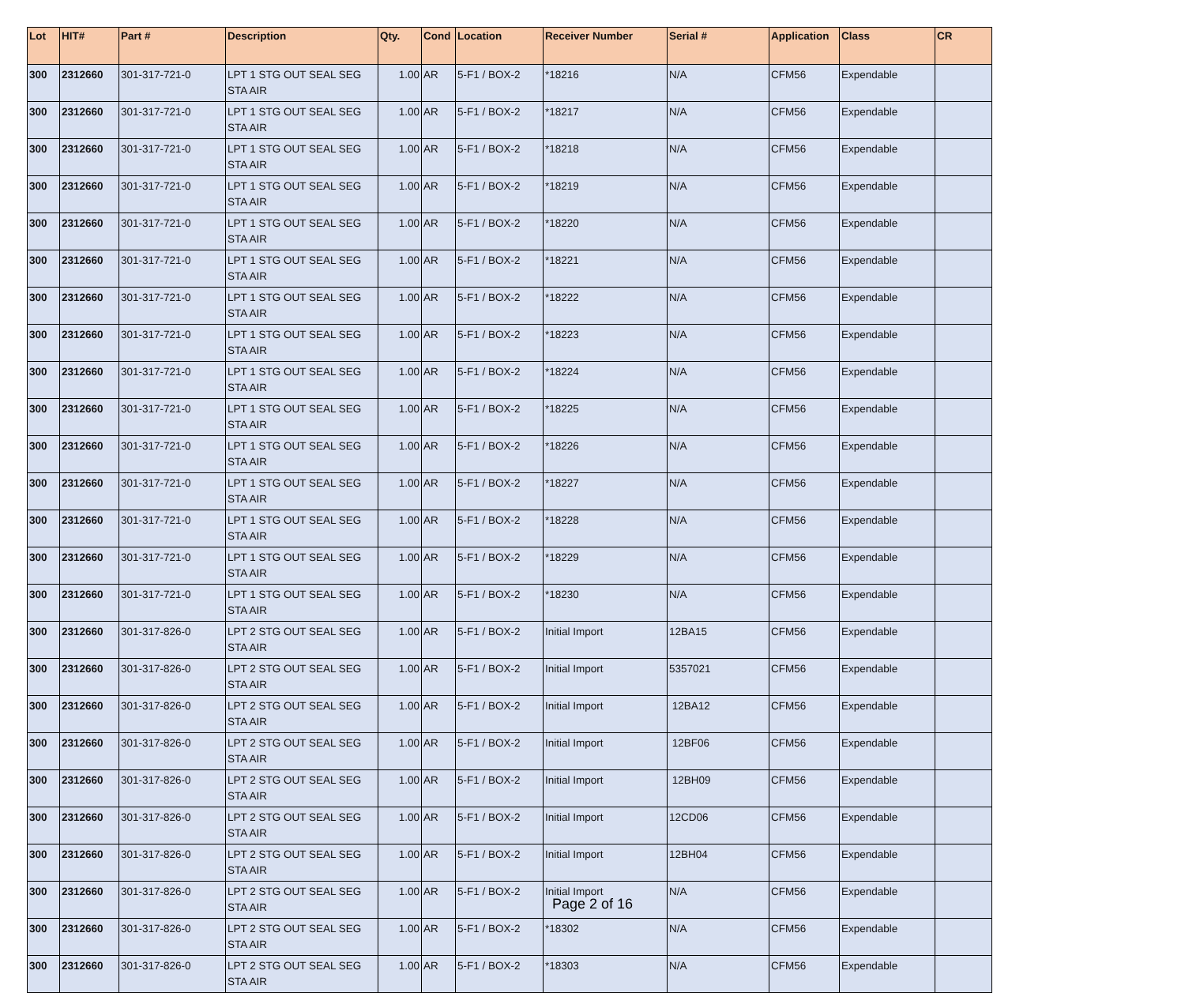| Lot | HIT# | Part # | Description | Qty. | Cond | Location | Receiver Number | Serial # | Application | Class | CR |
| --- | --- | --- | --- | --- | --- | --- | --- | --- | --- | --- | --- |
| 300 | 2312660 | 301-317-721-0 | LPT 1 STG OUT SEAL SEG STA AIR | 1.00 | AR | 5-F1 / BOX-2 | *18216 | N/A | CFM56 | Expendable | |
| 300 | 2312660 | 301-317-721-0 | LPT 1 STG OUT SEAL SEG STA AIR | 1.00 | AR | 5-F1 / BOX-2 | *18217 | N/A | CFM56 | Expendable | |
| 300 | 2312660 | 301-317-721-0 | LPT 1 STG OUT SEAL SEG STA AIR | 1.00 | AR | 5-F1 / BOX-2 | *18218 | N/A | CFM56 | Expendable | |
| 300 | 2312660 | 301-317-721-0 | LPT 1 STG OUT SEAL SEG STA AIR | 1.00 | AR | 5-F1 / BOX-2 | *18219 | N/A | CFM56 | Expendable | |
| 300 | 2312660 | 301-317-721-0 | LPT 1 STG OUT SEAL SEG STA AIR | 1.00 | AR | 5-F1 / BOX-2 | *18220 | N/A | CFM56 | Expendable | |
| 300 | 2312660 | 301-317-721-0 | LPT 1 STG OUT SEAL SEG STA AIR | 1.00 | AR | 5-F1 / BOX-2 | *18221 | N/A | CFM56 | Expendable | |
| 300 | 2312660 | 301-317-721-0 | LPT 1 STG OUT SEAL SEG STA AIR | 1.00 | AR | 5-F1 / BOX-2 | *18222 | N/A | CFM56 | Expendable | |
| 300 | 2312660 | 301-317-721-0 | LPT 1 STG OUT SEAL SEG STA AIR | 1.00 | AR | 5-F1 / BOX-2 | *18223 | N/A | CFM56 | Expendable | |
| 300 | 2312660 | 301-317-721-0 | LPT 1 STG OUT SEAL SEG STA AIR | 1.00 | AR | 5-F1 / BOX-2 | *18224 | N/A | CFM56 | Expendable | |
| 300 | 2312660 | 301-317-721-0 | LPT 1 STG OUT SEAL SEG STA AIR | 1.00 | AR | 5-F1 / BOX-2 | *18225 | N/A | CFM56 | Expendable | |
| 300 | 2312660 | 301-317-721-0 | LPT 1 STG OUT SEAL SEG STA AIR | 1.00 | AR | 5-F1 / BOX-2 | *18226 | N/A | CFM56 | Expendable | |
| 300 | 2312660 | 301-317-721-0 | LPT 1 STG OUT SEAL SEG STA AIR | 1.00 | AR | 5-F1 / BOX-2 | *18227 | N/A | CFM56 | Expendable | |
| 300 | 2312660 | 301-317-721-0 | LPT 1 STG OUT SEAL SEG STA AIR | 1.00 | AR | 5-F1 / BOX-2 | *18228 | N/A | CFM56 | Expendable | |
| 300 | 2312660 | 301-317-721-0 | LPT 1 STG OUT SEAL SEG STA AIR | 1.00 | AR | 5-F1 / BOX-2 | *18229 | N/A | CFM56 | Expendable | |
| 300 | 2312660 | 301-317-721-0 | LPT 1 STG OUT SEAL SEG STA AIR | 1.00 | AR | 5-F1 / BOX-2 | *18230 | N/A | CFM56 | Expendable | |
| 300 | 2312660 | 301-317-826-0 | LPT 2 STG OUT SEAL SEG STA AIR | 1.00 | AR | 5-F1 / BOX-2 | Initial Import | 12BA15 | CFM56 | Expendable | |
| 300 | 2312660 | 301-317-826-0 | LPT 2 STG OUT SEAL SEG STA AIR | 1.00 | AR | 5-F1 / BOX-2 | Initial Import | 5357021 | CFM56 | Expendable | |
| 300 | 2312660 | 301-317-826-0 | LPT 2 STG OUT SEAL SEG STA AIR | 1.00 | AR | 5-F1 / BOX-2 | Initial Import | 12BA12 | CFM56 | Expendable | |
| 300 | 2312660 | 301-317-826-0 | LPT 2 STG OUT SEAL SEG STA AIR | 1.00 | AR | 5-F1 / BOX-2 | Initial Import | 12BF06 | CFM56 | Expendable | |
| 300 | 2312660 | 301-317-826-0 | LPT 2 STG OUT SEAL SEG STA AIR | 1.00 | AR | 5-F1 / BOX-2 | Initial Import | 12BH09 | CFM56 | Expendable | |
| 300 | 2312660 | 301-317-826-0 | LPT 2 STG OUT SEAL SEG STA AIR | 1.00 | AR | 5-F1 / BOX-2 | Initial Import | 12CD06 | CFM56 | Expendable | |
| 300 | 2312660 | 301-317-826-0 | LPT 2 STG OUT SEAL SEG STA AIR | 1.00 | AR | 5-F1 / BOX-2 | Initial Import | 12BH04 | CFM56 | Expendable | |
| 300 | 2312660 | 301-317-826-0 | LPT 2 STG OUT SEAL SEG STA AIR | 1.00 | AR | 5-F1 / BOX-2 | Initial Import | N/A | CFM56 | Expendable | |
| 300 | 2312660 | 301-317-826-0 | LPT 2 STG OUT SEAL SEG STA AIR | 1.00 | AR | 5-F1 / BOX-2 | *18302 | N/A | CFM56 | Expendable | |
| 300 | 2312660 | 301-317-826-0 | LPT 2 STG OUT SEAL SEG STA AIR | 1.00 | AR | 5-F1 / BOX-2 | *18303 | N/A | CFM56 | Expendable | |
Page 2 of 16